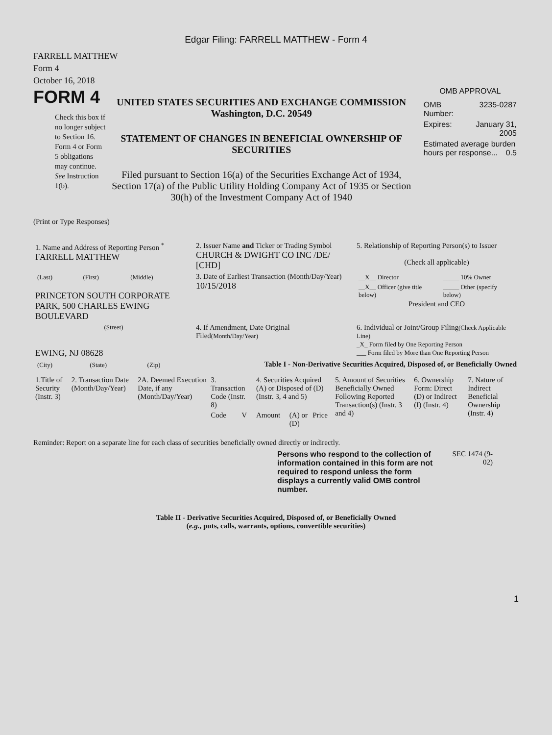Edgar Filing: FARRELL MATTHEW - Form 4
FARRELL MATTHEW
Form 4
October 16, 2018
FORM 4
Check this box if no longer subject to Section 16. Form 4 or Form 5 obligations may continue. See Instruction 1(b).
UNITED STATES SECURITIES AND EXCHANGE COMMISSION
Washington, D.C. 20549
STATEMENT OF CHANGES IN BENEFICIAL OWNERSHIP OF SECURITIES
Filed pursuant to Section 16(a) of the Securities Exchange Act of 1934, Section 17(a) of the Public Utility Holding Company Act of 1935 or Section 30(h) of the Investment Company Act of 1940
OMB APPROVAL
| OMB Number: | 3235-0287 |
| Expires: | January 31, 2005 |
| Estimated average burden hours per response... 0.5 | |
(Print or Type Responses)
| 1. Name and Address of Reporting Person <sup>*</sup> FARRELL MATTHEW | 2. Issuer Name and Ticker or Trading Symbol CHURCH & DWIGHT CO INC /DE/ [CHD] | 5. Relationship of Reporting Person(s) to Issuer (Check all applicable) |
| / (Last) / (First) / (Middle) / PRINCETON SOUTH CORPORATE PARK, 500 CHARLES EWING BOULEVARD | 3. Date of Earliest Transaction (Month/Day/Year) 10/15/2018 | / __X__ Director / _____ 10% Owner / / __X__ Officer (give title below) / _____ Other (specify below) / President and CEO |
| (Street) EWING, NJ 08628 | 4. If Amendment, Date Original Filed (Month/Day/Year) | 6. Individual or Joint/Group Filing (Check Applicable Line) _X_ Form filed by One Reporting Person ___ Form filed by More than One Reporting Person |
| / (City) / (State) / (Zip) / | Table I - Non-Derivative Securities Acquired, Disposed of, or Beneficially Owned | |
| 1.Title of Security (Instr. 3) | 2. Transaction Date (Month/Day/Year) | 2A. Deemed Execution Date, if any (Month/Day/Year) | 3. Transaction Code (Instr. 8) | | 4. Securities Acquired (A) or Disposed of (D) (Instr. 3, 4 and 5) | | | 5. Amount of Securities Beneficially Owned Following Reported Transaction(s) (Instr. 3 and 4) | 6. Ownership Form: Direct (D) or Indirect (I) (Instr. 4) | 7. Nature of Indirect Beneficial Ownership (Instr. 4) |
| --- | --- | --- | --- | --- | --- | --- | --- | --- | --- | --- |
| | | | Code | V | Amount | (A) or (D) | Price | | | |
Reminder: Report on a separate line for each class of securities beneficially owned directly or indirectly.
Persons who respond to the collection of information contained in this form are not required to respond unless the form displays a currently valid OMB control number.
SEC 1474 (9-02)
Table II - Derivative Securities Acquired, Disposed of, or Beneficially Owned
(e.g., puts, calls, warrants, options, convertible securities)
1